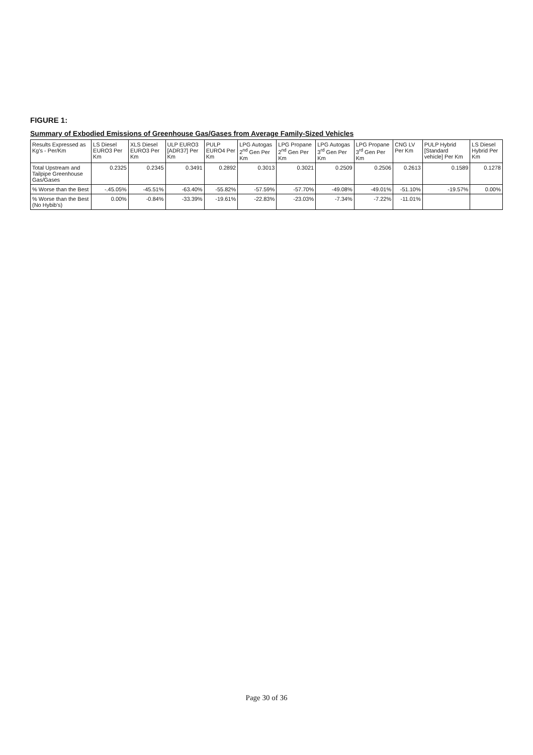FIGURE 1:
Summary of Exbodied Emissions of Greenhouse Gas/Gases from Average Family-Sized Vehicles
| Results Expressed as Kg's - Per/Km | LS Diesel EURO3 Per Km | XLS Diesel EURO3 Per Km | ULP EURO3 [ADR37] Per Km | PULP EURO4 Per Km | LPG Autogas 2<sup>nd</sup> Gen Per Km | LPG Propane 2<sup>nd</sup> Gen Per Km | LPG Autogas 3<sup>rd</sup> Gen Per Km | LPG Propane 3<sup>rd</sup> Gen Per Km | CNG LV Per Km | PULP Hybrid [Standard vehicle] Per Km | LS Diesel Hybrid Per Km |
| --- | --- | --- | --- | --- | --- | --- | --- | --- | --- | --- | --- |
| Total Upstream and Tailpipe Greenhouse Gas/Gases | 0.2325 | 0.2345 | 0.3491 | 0.2892 | 0.3013 | 0.3021 | 0.2509 | 0.2506 | 0.2613 | 0.1589 | 0.1278 |
| % Worse than the Best | -.45.05% | -45.51% | -63.40% | -55.82% | -57.59% | -57.70% | -49.08% | -49.01% | -51.10% | -19.57% | 0.00% |
| % Worse than the Best (No Hybib's) | 0.00% | -0.84% | -33.39% | -19.61% | -22.83% | -23.03% | -7.34% | -7.22% | -11.01% | | |
Page 30 of 36